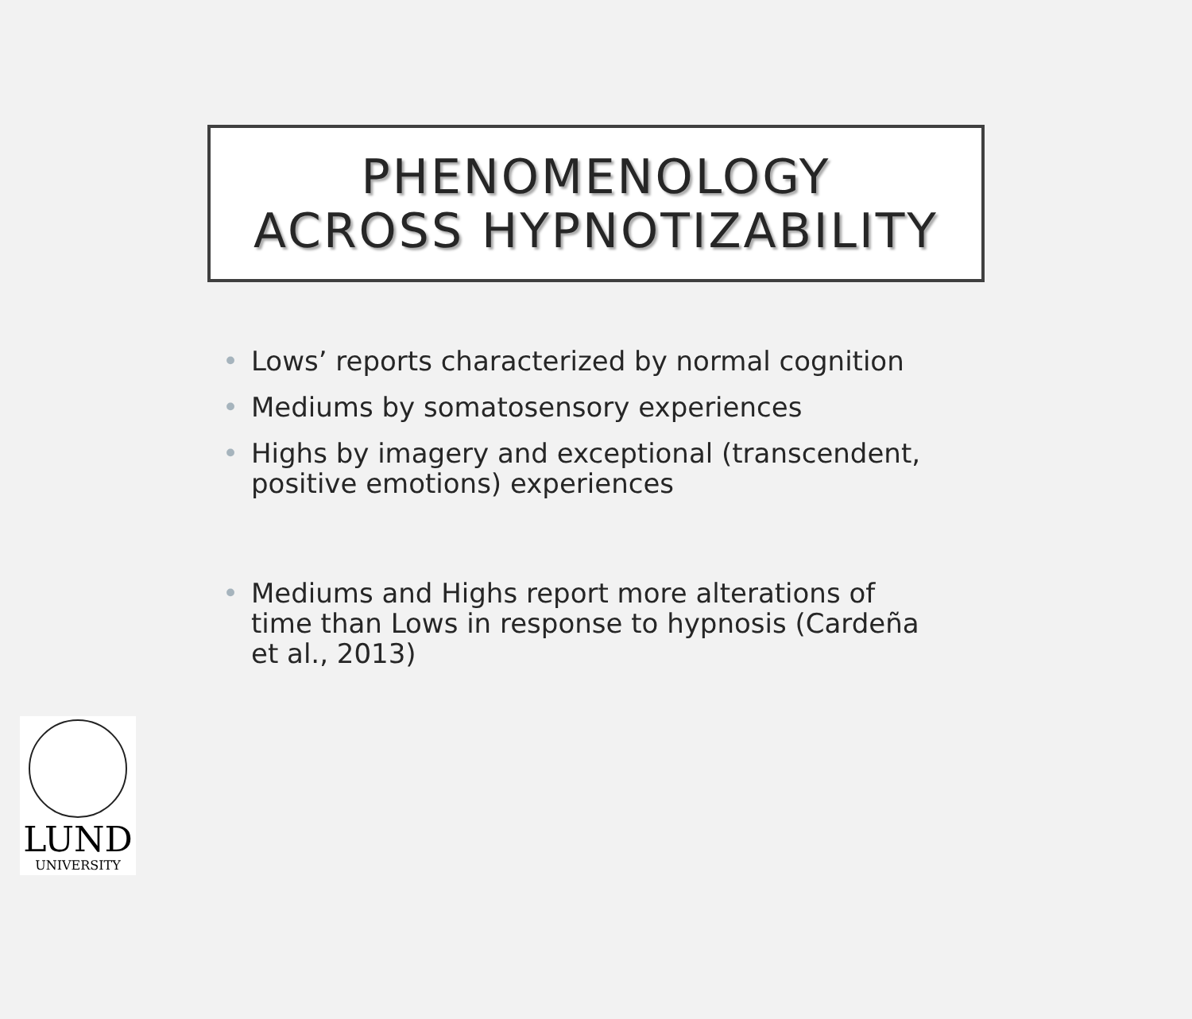PHENOMENOLOGY
ACROSS HYPNOTIZABILITY
• Lows’ reports characterized by normal cognition
• Mediums by somatosensory experiences
• Highs by imagery and exceptional (transcendent, positive emotions) experiences
• Mediums and Highs report more alterations of time than Lows in response to hypnosis (Cardeña et al., 2013)
LUND
UNIVERSITY